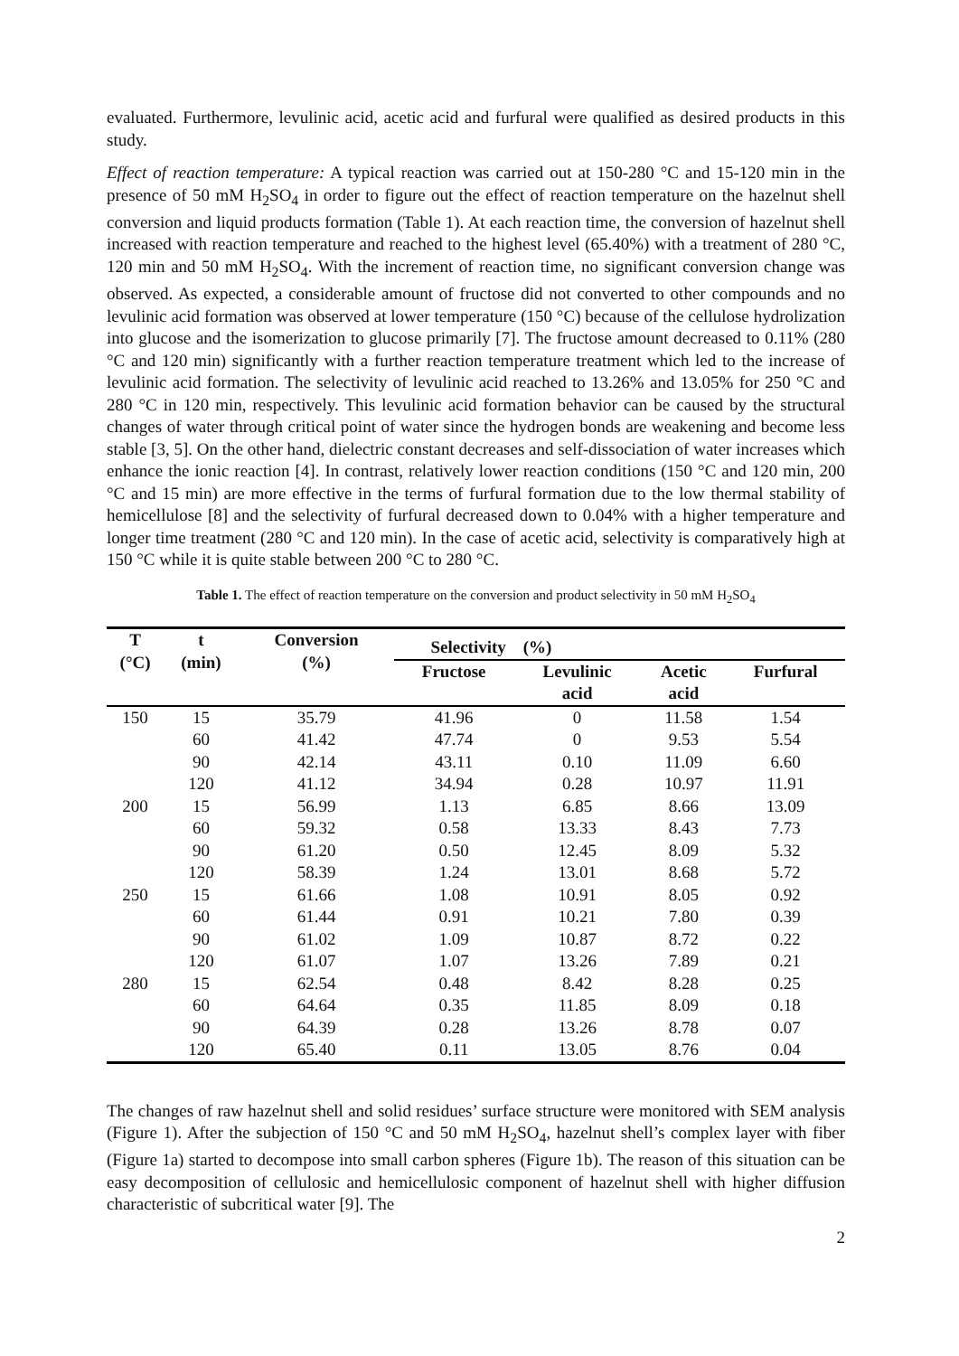evaluated. Furthermore, levulinic acid, acetic acid and furfural were qualified as desired products in this study.
Effect of reaction temperature: A typical reaction was carried out at 150-280 °C and 15-120 min in the presence of 50 mM H<sub>2</sub>SO<sub>4</sub> in order to figure out the effect of reaction temperature on the hazelnut shell conversion and liquid products formation (Table 1). At each reaction time, the conversion of hazelnut shell increased with reaction temperature and reached to the highest level (65.40%) with a treatment of 280 °C, 120 min and 50 mM H<sub>2</sub>SO<sub>4</sub>. With the increment of reaction time, no significant conversion change was observed. As expected, a considerable amount of fructose did not converted to other compounds and no levulinic acid formation was observed at lower temperature (150 °C) because of the cellulose hydrolization into glucose and the isomerization to glucose primarily [7]. The fructose amount decreased to 0.11% (280 °C and 120 min) significantly with a further reaction temperature treatment which led to the increase of levulinic acid formation. The selectivity of levulinic acid reached to 13.26% and 13.05% for 250 °C and 280 °C in 120 min, respectively. This levulinic acid formation behavior can be caused by the structural changes of water through critical point of water since the hydrogen bonds are weakening and become less stable [3, 5]. On the other hand, dielectric constant decreases and self-dissociation of water increases which enhance the ionic reaction [4]. In contrast, relatively lower reaction conditions (150 °C and 120 min, 200 °C and 15 min) are more effective in the terms of furfural formation due to the low thermal stability of hemicellulose [8] and the selectivity of furfural decreased down to 0.04% with a higher temperature and longer time treatment (280 °C and 120 min). In the case of acetic acid, selectivity is comparatively high at 150 °C while it is quite stable between 200 °C to 280 °C.
Table 1. The effect of reaction temperature on the conversion and product selectivity in 50 mM H<sub>2</sub>SO<sub>4</sub>
| T (°C) | t (min) | Conversion (%) | Selectivity (%) | | | |
| --- | --- | --- | --- | --- | --- | --- |
| | | | Fructose | Levulinic acid | Acetic acid | Furfural |
| 150 | 15 | 35.79 | 41.96 | 0 | 11.58 | 1.54 |
| | 60 | 41.42 | 47.74 | 0 | 9.53 | 5.54 |
| | 90 | 42.14 | 43.11 | 0.10 | 11.09 | 6.60 |
| | 120 | 41.12 | 34.94 | 0.28 | 10.97 | 11.91 |
| 200 | 15 | 56.99 | 1.13 | 6.85 | 8.66 | 13.09 |
| | 60 | 59.32 | 0.58 | 13.33 | 8.43 | 7.73 |
| | 90 | 61.20 | 0.50 | 12.45 | 8.09 | 5.32 |
| | 120 | 58.39 | 1.24 | 13.01 | 8.68 | 5.72 |
| 250 | 15 | 61.66 | 1.08 | 10.91 | 8.05 | 0.92 |
| | 60 | 61.44 | 0.91 | 10.21 | 7.80 | 0.39 |
| | 90 | 61.02 | 1.09 | 10.87 | 8.72 | 0.22 |
| | 120 | 61.07 | 1.07 | 13.26 | 7.89 | 0.21 |
| 280 | 15 | 62.54 | 0.48 | 8.42 | 8.28 | 0.25 |
| | 60 | 64.64 | 0.35 | 11.85 | 8.09 | 0.18 |
| | 90 | 64.39 | 0.28 | 13.26 | 8.78 | 0.07 |
| | 120 | 65.40 | 0.11 | 13.05 | 8.76 | 0.04 |
The changes of raw hazelnut shell and solid residues’ surface structure were monitored with SEM analysis (Figure 1). After the subjection of 150 °C and 50 mM H<sub>2</sub>SO<sub>4</sub>, hazelnut shell’s complex layer with fiber (Figure 1a) started to decompose into small carbon spheres (Figure 1b). The reason of this situation can be easy decomposition of cellulosic and hemicellulosic component of hazelnut shell with higher diffusion characteristic of subcritical water [9]. The
2